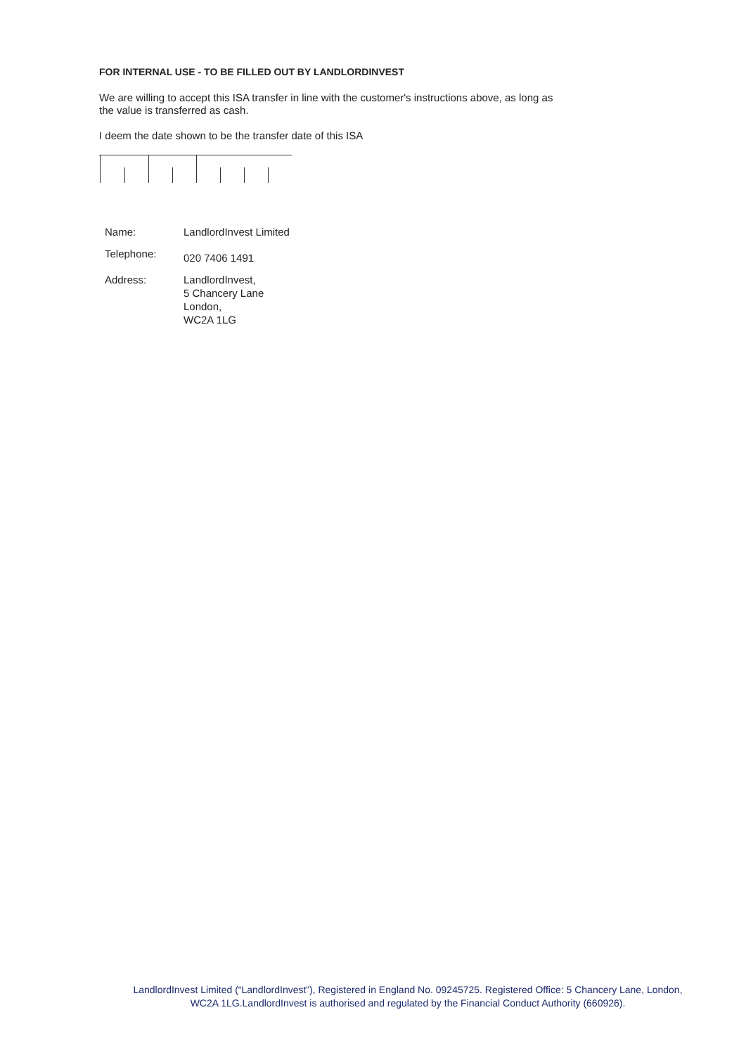FOR INTERNAL USE - TO BE FILLED OUT BY LANDLORDINVEST
We are willing to accept this ISA transfer in line with the customer's instructions above, as long as
the value is transferred as cash.
I deem the date shown to be the transfer date of this ISA
| Name: | LandlordInvest Limited |
| Telephone: | 020 7406 1491 |
| Address: | LandlordInvest, 5 Chancery Lane London, WC2A 1LG |
LandlordInvest Limited (“LandlordInvest”), Registered in England No. 09245725. Registered Office: 5 Chancery Lane, London, WC2A 1LG.LandlordInvest is authorised and regulated by the Financial Conduct Authority (660926).